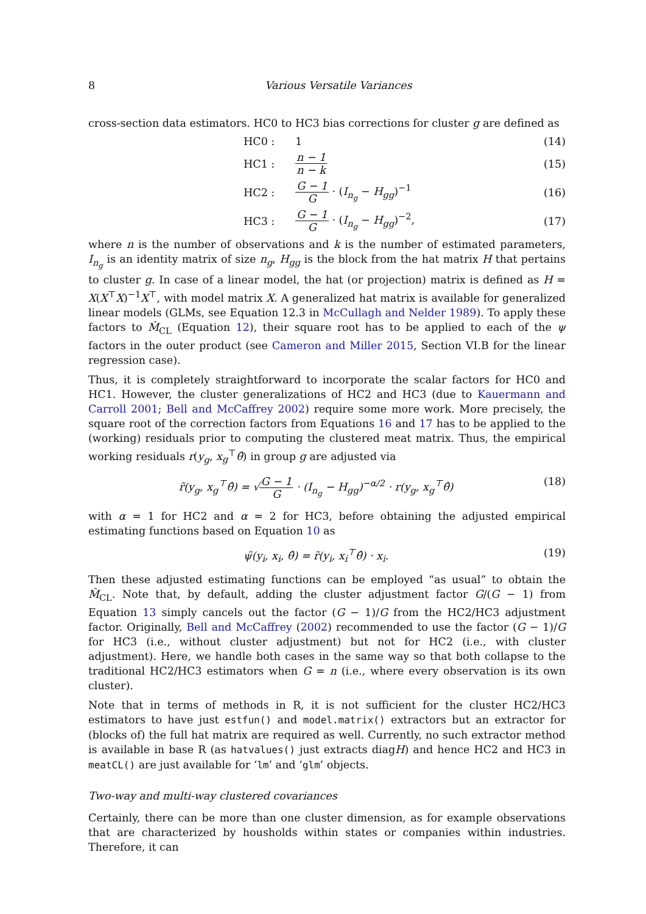8 Various Versatile Variances
cross-section data estimators. HC0 to HC3 bias corrections for cluster g are defined as
HC0 : 1 (14)
HC1 : n − 1 n − k (15)
HC2 : G − 1 G · (I<sub>n<sub>g</sub></sub> − H<sub>gg</sub>)<sup>−1</sup> (16)
HC3 : G − 1 G · (I<sub>n<sub>g</sub></sub> − H<sub>gg</sub>)<sup>−2</sup>, (17)
where n is the number of observations and k is the number of estimated parameters, I<sub>n<sub>g</sub></sub> is an identity matrix of size n<sub>g</sub>, H<sub>gg</sub> is the block from the hat matrix H that pertains to cluster g. In case of a linear model, the hat (or projection) matrix is defined as H = X(X<sup>⊤</sup>X)<sup>−1</sup>X<sup>⊤</sup>, with model matrix X. A generalized hat matrix is available for generalized linear models (GLMs, see Equation 12.3 in McCullagh and Nelder 1989). To apply these factors to M̂<sub>CL</sub> (Equation 12), their square root has to be applied to each of the ψ factors in the outer product (see Cameron and Miller 2015, Section VI.B for the linear regression case).
Thus, it is completely straightforward to incorporate the scalar factors for HC0 and HC1. However, the cluster generalizations of HC2 and HC3 (due to Kauermann and Carroll 2001; Bell and McCaffrey 2002) require some more work. More precisely, the square root of the correction factors from Equations 16 and 17 has to be applied to the (working) residuals prior to computing the clustered meat matrix. Thus, the empirical working residuals r(y<sub>g</sub>, x<sub>g</sub><sup>⊤</sup>θ̂) in group g are adjusted via
r̃(y<sub>g</sub>, x<sub>g</sub><sup>⊤</sup>θ̂) = √G − 1 G · (I<sub>n<sub>g</sub></sub> − H<sub>gg</sub>)<sup>−α/2</sup> · r(y<sub>g</sub>, x<sub>g</sub><sup>⊤</sup>θ̂) (18)
with α = 1 for HC2 and α = 2 for HC3, before obtaining the adjusted empirical estimating functions based on Equation 10 as
ψ̃(y<sub>i</sub>, x<sub>i</sub>, θ̂) = r̃(y<sub>i</sub>, x<sub>i</sub><sup>⊤</sup>θ̂) · x<sub>i</sub>. (19)
Then these adjusted estimating functions can be employed “as usual” to obtain the M̂<sub>CL</sub>. Note that, by default, adding the cluster adjustment factor G/(G − 1) from Equation 13 simply cancels out the factor (G − 1)/G from the HC2/HC3 adjustment factor. Originally, Bell and McCaffrey (2002) recommended to use the factor (G − 1)/G for HC3 (i.e., without cluster adjustment) but not for HC2 (i.e., with cluster adjustment). Here, we handle both cases in the same way so that both collapse to the traditional HC2/HC3 estimators when G = n (i.e., where every observation is its own cluster).
Note that in terms of methods in R, it is not sufficient for the cluster HC2/HC3 estimators to have just estfun() and model.matrix() extractors but an extractor for (blocks of) the full hat matrix are required as well. Currently, no such extractor method is available in base R (as hatvalues() just extracts diagH) and hence HC2 and HC3 in meatCL() are just available for ‘lm’ and ‘glm’ objects.
Two-way and multi-way clustered covariances
Certainly, there can be more than one cluster dimension, as for example observations that are characterized by housholds within states or companies within industries. Therefore, it can